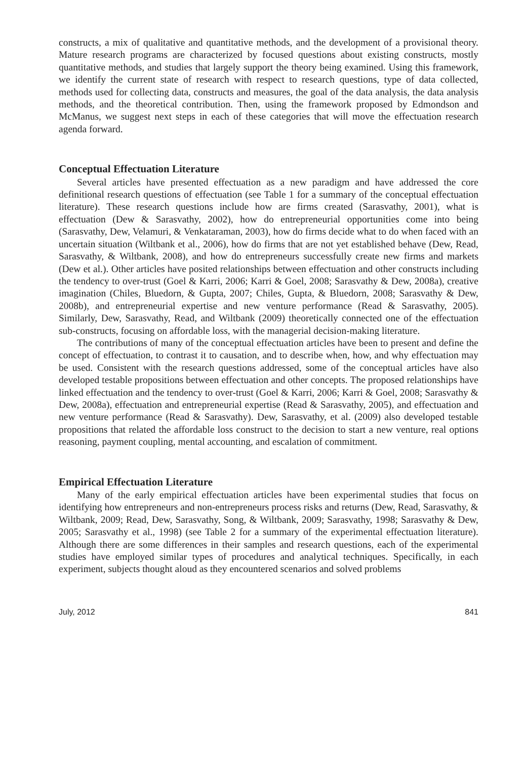constructs, a mix of qualitative and quantitative methods, and the development of a provisional theory. Mature research programs are characterized by focused questions about existing constructs, mostly quantitative methods, and studies that largely support the theory being examined. Using this framework, we identify the current state of research with respect to research questions, type of data collected, methods used for collecting data, constructs and measures, the goal of the data analysis, the data analysis methods, and the theoretical contribution. Then, using the framework proposed by Edmondson and McManus, we suggest next steps in each of these categories that will move the effectuation research agenda forward.
Conceptual Effectuation Literature
Several articles have presented effectuation as a new paradigm and have addressed the core definitional research questions of effectuation (see Table 1 for a summary of the conceptual effectuation literature). These research questions include how are firms created (Sarasvathy, 2001), what is effectuation (Dew & Sarasvathy, 2002), how do entrepreneurial opportunities come into being (Sarasvathy, Dew, Velamuri, & Venkataraman, 2003), how do firms decide what to do when faced with an uncertain situation (Wiltbank et al., 2006), how do firms that are not yet established behave (Dew, Read, Sarasvathy, & Wiltbank, 2008), and how do entrepreneurs successfully create new firms and markets (Dew et al.). Other articles have posited relationships between effectuation and other constructs including the tendency to over-trust (Goel & Karri, 2006; Karri & Goel, 2008; Sarasvathy & Dew, 2008a), creative imagination (Chiles, Bluedorn, & Gupta, 2007; Chiles, Gupta, & Bluedorn, 2008; Sarasvathy & Dew, 2008b), and entrepreneurial expertise and new venture performance (Read & Sarasvathy, 2005). Similarly, Dew, Sarasvathy, Read, and Wiltbank (2009) theoretically connected one of the effectuation sub-constructs, focusing on affordable loss, with the managerial decision-making literature.
The contributions of many of the conceptual effectuation articles have been to present and define the concept of effectuation, to contrast it to causation, and to describe when, how, and why effectuation may be used. Consistent with the research questions addressed, some of the conceptual articles have also developed testable propositions between effectuation and other concepts. The proposed relationships have linked effectuation and the tendency to over-trust (Goel & Karri, 2006; Karri & Goel, 2008; Sarasvathy & Dew, 2008a), effectuation and entrepreneurial expertise (Read & Sarasvathy, 2005), and effectuation and new venture performance (Read & Sarasvathy). Dew, Sarasvathy, et al. (2009) also developed testable propositions that related the affordable loss construct to the decision to start a new venture, real options reasoning, payment coupling, mental accounting, and escalation of commitment.
Empirical Effectuation Literature
Many of the early empirical effectuation articles have been experimental studies that focus on identifying how entrepreneurs and non-entrepreneurs process risks and returns (Dew, Read, Sarasvathy, & Wiltbank, 2009; Read, Dew, Sarasvathy, Song, & Wiltbank, 2009; Sarasvathy, 1998; Sarasvathy & Dew, 2005; Sarasvathy et al., 1998) (see Table 2 for a summary of the experimental effectuation literature). Although there are some differences in their samples and research questions, each of the experimental studies have employed similar types of procedures and analytical techniques. Specifically, in each experiment, subjects thought aloud as they encountered scenarios and solved problems
July, 2012 841